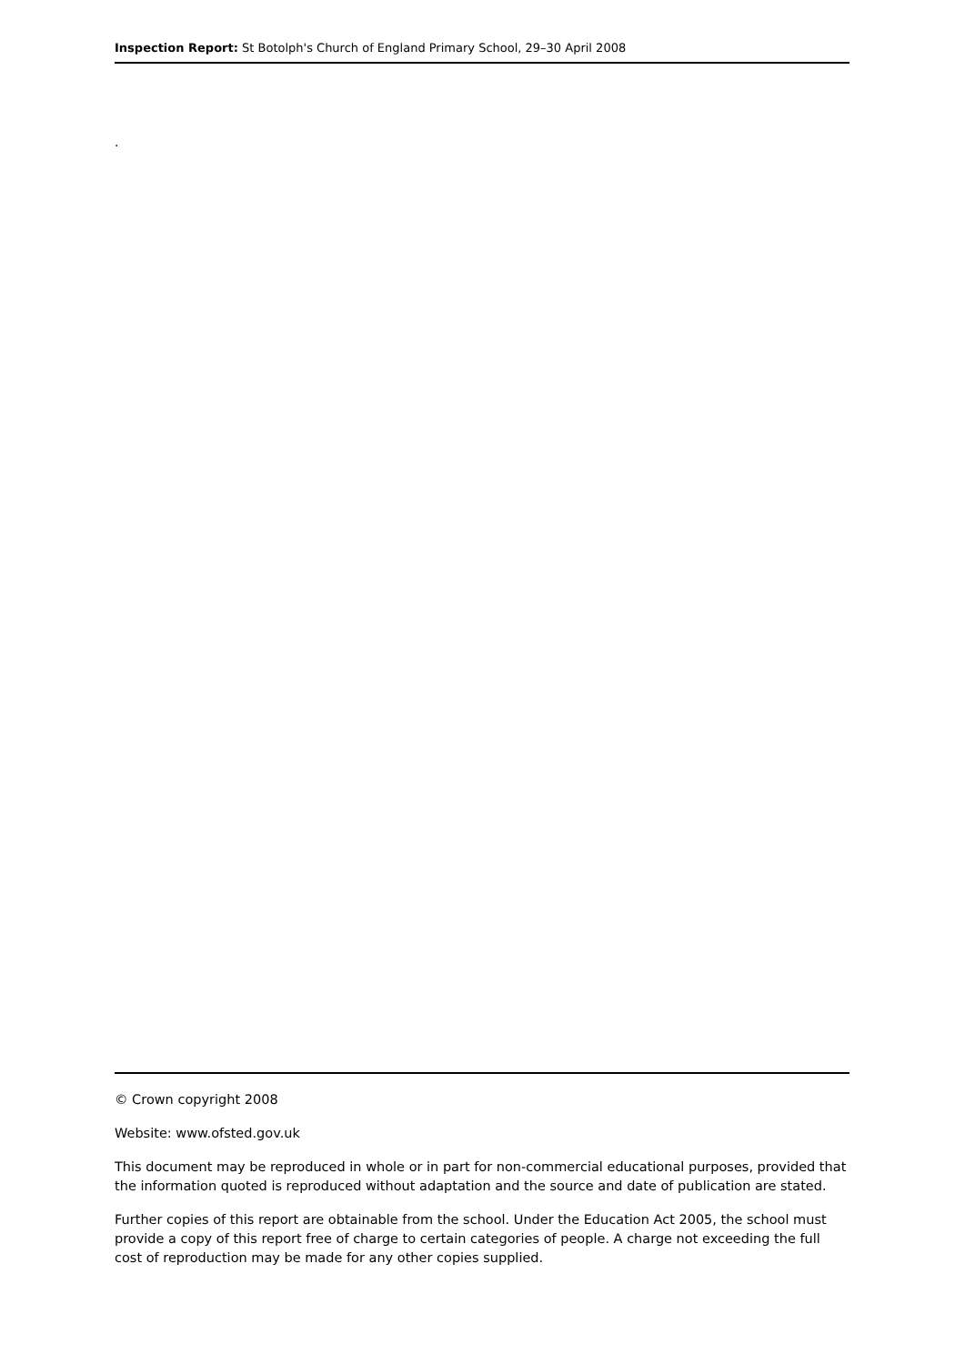Inspection Report: St Botolph's Church of England Primary School, 29–30 April 2008
.
© Crown copyright 2008
Website: www.ofsted.gov.uk
This document may be reproduced in whole or in part for non-commercial educational purposes, provided that the information quoted is reproduced without adaptation and the source and date of publication are stated.
Further copies of this report are obtainable from the school. Under the Education Act 2005, the school must provide a copy of this report free of charge to certain categories of people. A charge not exceeding the full cost of reproduction may be made for any other copies supplied.